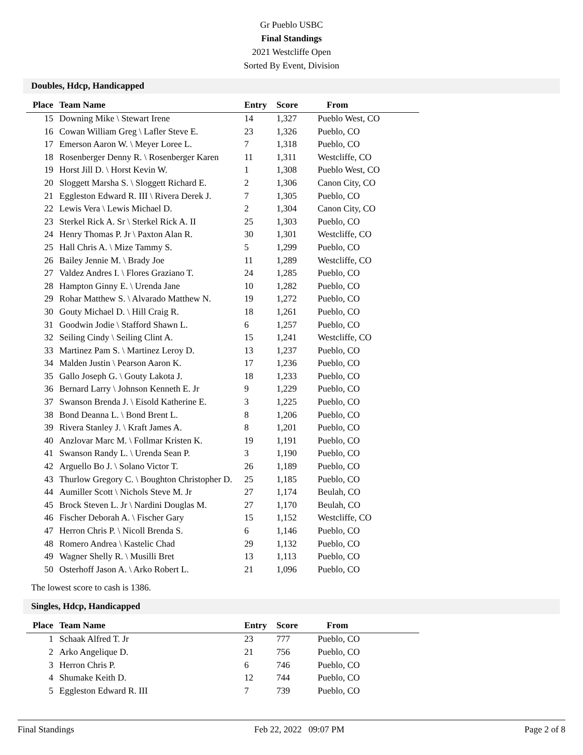Gr Pueblo USBC
Final Standings
2021 Westcliffe Open
Sorted By Event, Division
Doubles, Hdcp, Handicapped
| Place | Team Name | Entry | Score | From |
| --- | --- | --- | --- | --- |
| 15 | Downing Mike \ Stewart Irene | 14 | 1,327 | Pueblo West, CO |
| 16 | Cowan William Greg \ Lafler Steve E. | 23 | 1,326 | Pueblo, CO |
| 17 | Emerson Aaron W. \ Meyer Loree L. | 7 | 1,318 | Pueblo, CO |
| 18 | Rosenberger Denny R. \ Rosenberger Karen | 11 | 1,311 | Westcliffe, CO |
| 19 | Horst Jill D. \ Horst Kevin W. | 1 | 1,308 | Pueblo West, CO |
| 20 | Sloggett Marsha S. \ Sloggett Richard E. | 2 | 1,306 | Canon City, CO |
| 21 | Eggleston Edward R. III \ Rivera Derek J. | 7 | 1,305 | Pueblo, CO |
| 22 | Lewis Vera \ Lewis Michael D. | 2 | 1,304 | Canon City, CO |
| 23 | Sterkel Rick A. Sr \ Sterkel Rick A. II | 25 | 1,303 | Pueblo, CO |
| 24 | Henry Thomas P. Jr \ Paxton Alan R. | 30 | 1,301 | Westcliffe, CO |
| 25 | Hall Chris A. \ Mize Tammy S. | 5 | 1,299 | Pueblo, CO |
| 26 | Bailey Jennie M. \ Brady Joe | 11 | 1,289 | Westcliffe, CO |
| 27 | Valdez Andres I. \ Flores Graziano T. | 24 | 1,285 | Pueblo, CO |
| 28 | Hampton Ginny E. \ Urenda Jane | 10 | 1,282 | Pueblo, CO |
| 29 | Rohar Matthew S. \ Alvarado Matthew N. | 19 | 1,272 | Pueblo, CO |
| 30 | Gouty Michael D. \ Hill Craig R. | 18 | 1,261 | Pueblo, CO |
| 31 | Goodwin Jodie \ Stafford Shawn L. | 6 | 1,257 | Pueblo, CO |
| 32 | Seiling Cindy \ Seiling Clint A. | 15 | 1,241 | Westcliffe, CO |
| 33 | Martinez Pam S. \ Martinez Leroy D. | 13 | 1,237 | Pueblo, CO |
| 34 | Malden Justin \ Pearson Aaron K. | 17 | 1,236 | Pueblo, CO |
| 35 | Gallo Joseph G. \ Gouty Lakota J. | 18 | 1,233 | Pueblo, CO |
| 36 | Bernard Larry \ Johnson Kenneth E. Jr | 9 | 1,229 | Pueblo, CO |
| 37 | Swanson Brenda J. \ Eisold Katherine E. | 3 | 1,225 | Pueblo, CO |
| 38 | Bond Deanna L. \ Bond Brent L. | 8 | 1,206 | Pueblo, CO |
| 39 | Rivera Stanley J. \ Kraft James A. | 8 | 1,201 | Pueblo, CO |
| 40 | Anzlovar Marc M. \ Follmar Kristen K. | 19 | 1,191 | Pueblo, CO |
| 41 | Swanson Randy L. \ Urenda Sean P. | 3 | 1,190 | Pueblo, CO |
| 42 | Arguello Bo J. \ Solano Victor T. | 26 | 1,189 | Pueblo, CO |
| 43 | Thurlow Gregory C. \ Boughton Christopher D. | 25 | 1,185 | Pueblo, CO |
| 44 | Aumiller Scott \ Nichols Steve M. Jr | 27 | 1,174 | Beulah, CO |
| 45 | Brock Steven L. Jr \ Nardini Douglas M. | 27 | 1,170 | Beulah, CO |
| 46 | Fischer Deborah A. \ Fischer Gary | 15 | 1,152 | Westcliffe, CO |
| 47 | Herron Chris P. \ Nicoll Brenda S. | 6 | 1,146 | Pueblo, CO |
| 48 | Romero Andrea \ Kastelic Chad | 29 | 1,132 | Pueblo, CO |
| 49 | Wagner Shelly R. \ Musilli Bret | 13 | 1,113 | Pueblo, CO |
| 50 | Osterhoff Jason A. \ Arko Robert L. | 21 | 1,096 | Pueblo, CO |
The lowest score to cash is 1386.
Singles, Hdcp, Handicapped
| Place | Team Name | Entry | Score | From |
| --- | --- | --- | --- | --- |
| 1 | Schaak Alfred T. Jr | 23 | 777 | Pueblo, CO |
| 2 | Arko Angelique D. | 21 | 756 | Pueblo, CO |
| 3 | Herron Chris P. | 6 | 746 | Pueblo, CO |
| 4 | Shumake Keith D. | 12 | 744 | Pueblo, CO |
| 5 | Eggleston Edward R. III | 7 | 739 | Pueblo, CO |
Final Standings Feb 22, 2022 09:07 PM Page 2 of 8